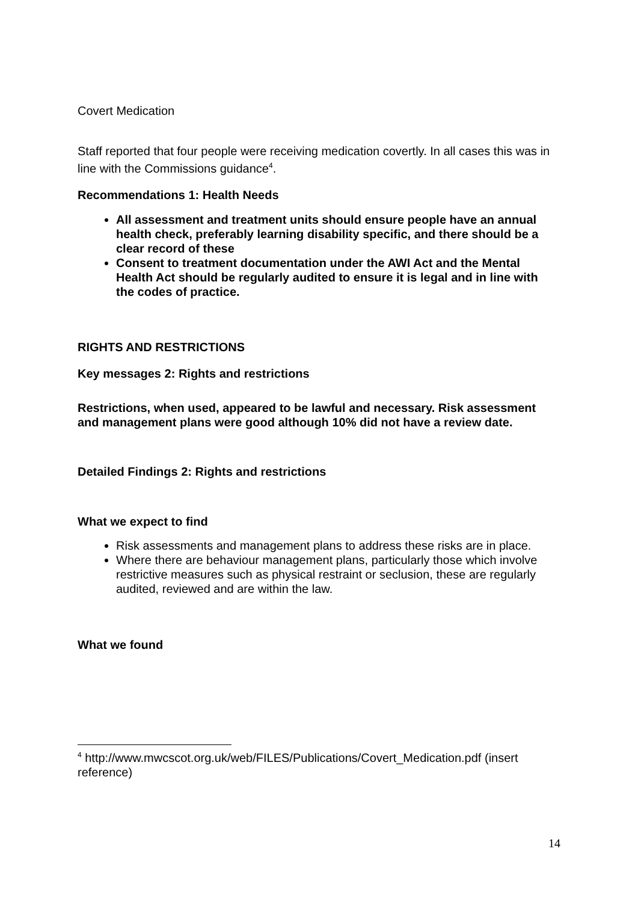Covert Medication
Staff reported that four people were receiving medication covertly. In all cases this was in line with the Commissions guidance<sup>4</sup>.
Recommendations 1: Health Needs
All assessment and treatment units should ensure people have an annual health check, preferably learning disability specific, and there should be a clear record of these
Consent to treatment documentation under the AWI Act and the Mental Health Act should be regularly audited to ensure it is legal and in line with the codes of practice.
RIGHTS AND RESTRICTIONS
Key messages 2: Rights and restrictions
Restrictions, when used, appeared to be lawful and necessary. Risk assessment and management plans were good although 10% did not have a review date.
Detailed Findings 2: Rights and restrictions
What we expect to find
Risk assessments and management plans to address these risks are in place.
Where there are behaviour management plans, particularly those which involve restrictive measures such as physical restraint or seclusion, these are regularly audited, reviewed and are within the law.
What we found
<sup>4</sup> http://www.mwcscot.org.uk/web/FILES/Publications/Covert_Medication.pdf (insert reference)
14